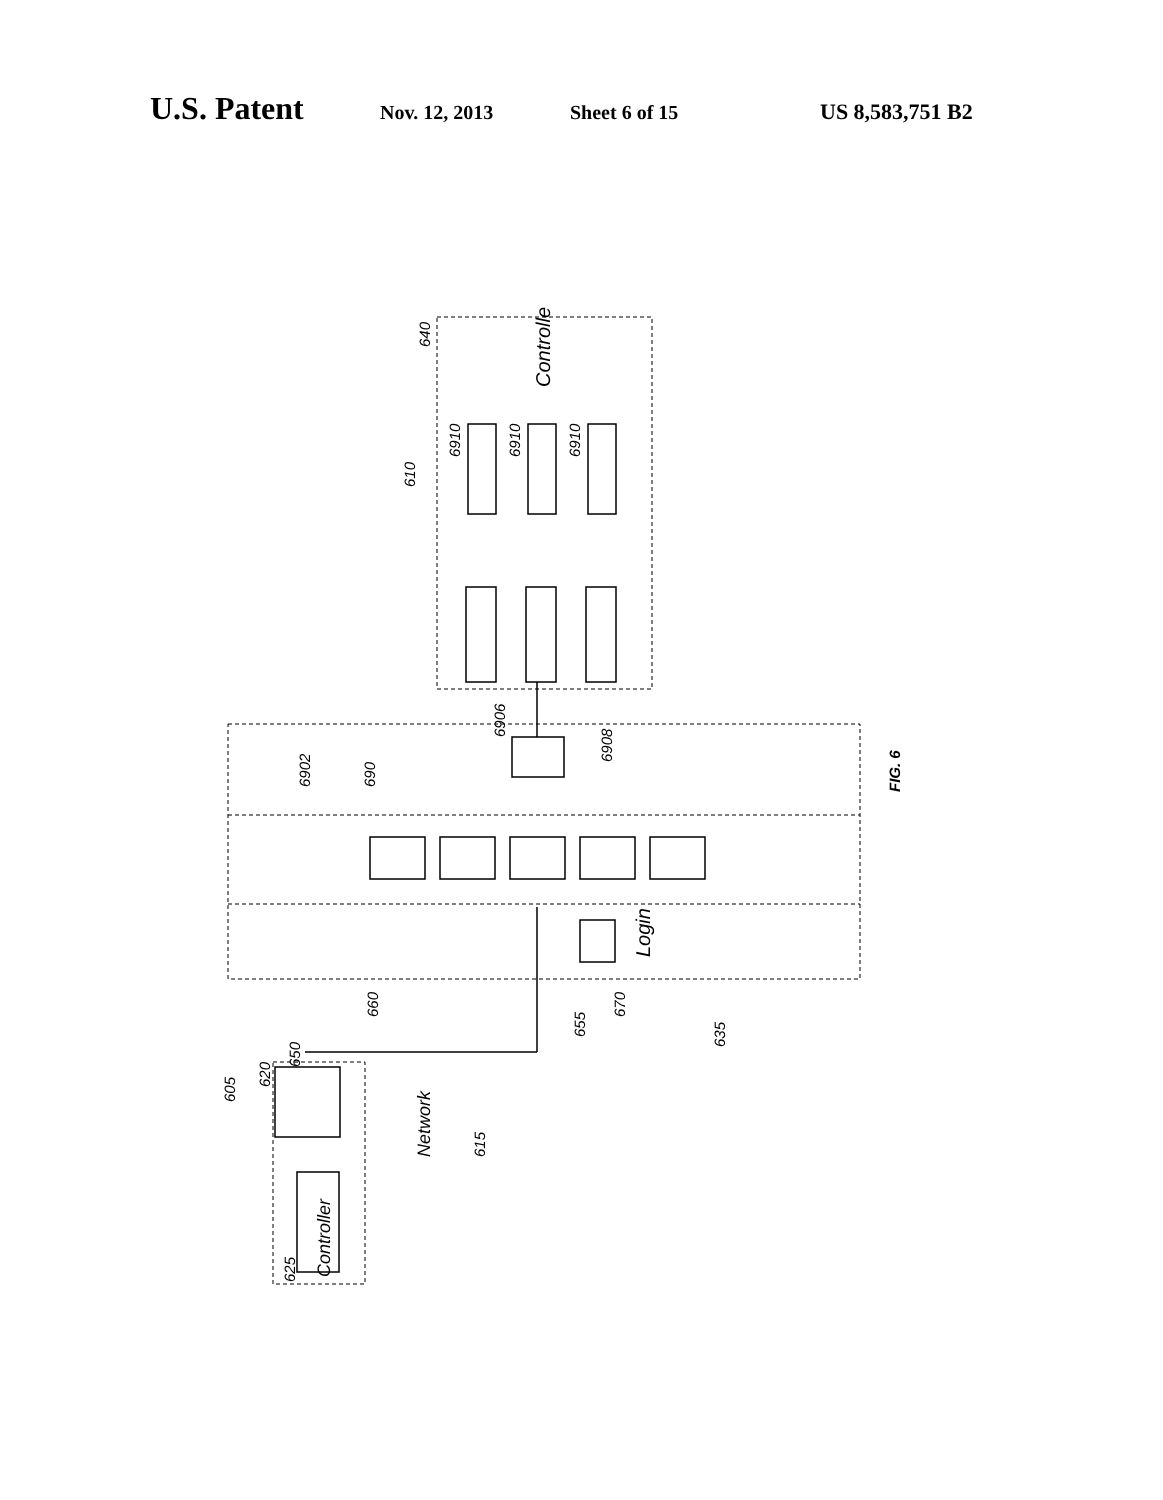U.S. Patent Nov. 12, 2013 Sheet 6 of 15 US 8,583,751 B2
Controller
Login
Network
Controller
640
610
6910
6910
6910
6906
6908
6902
690
655
670
635
660
650
620
605
615
625
FIG. 6